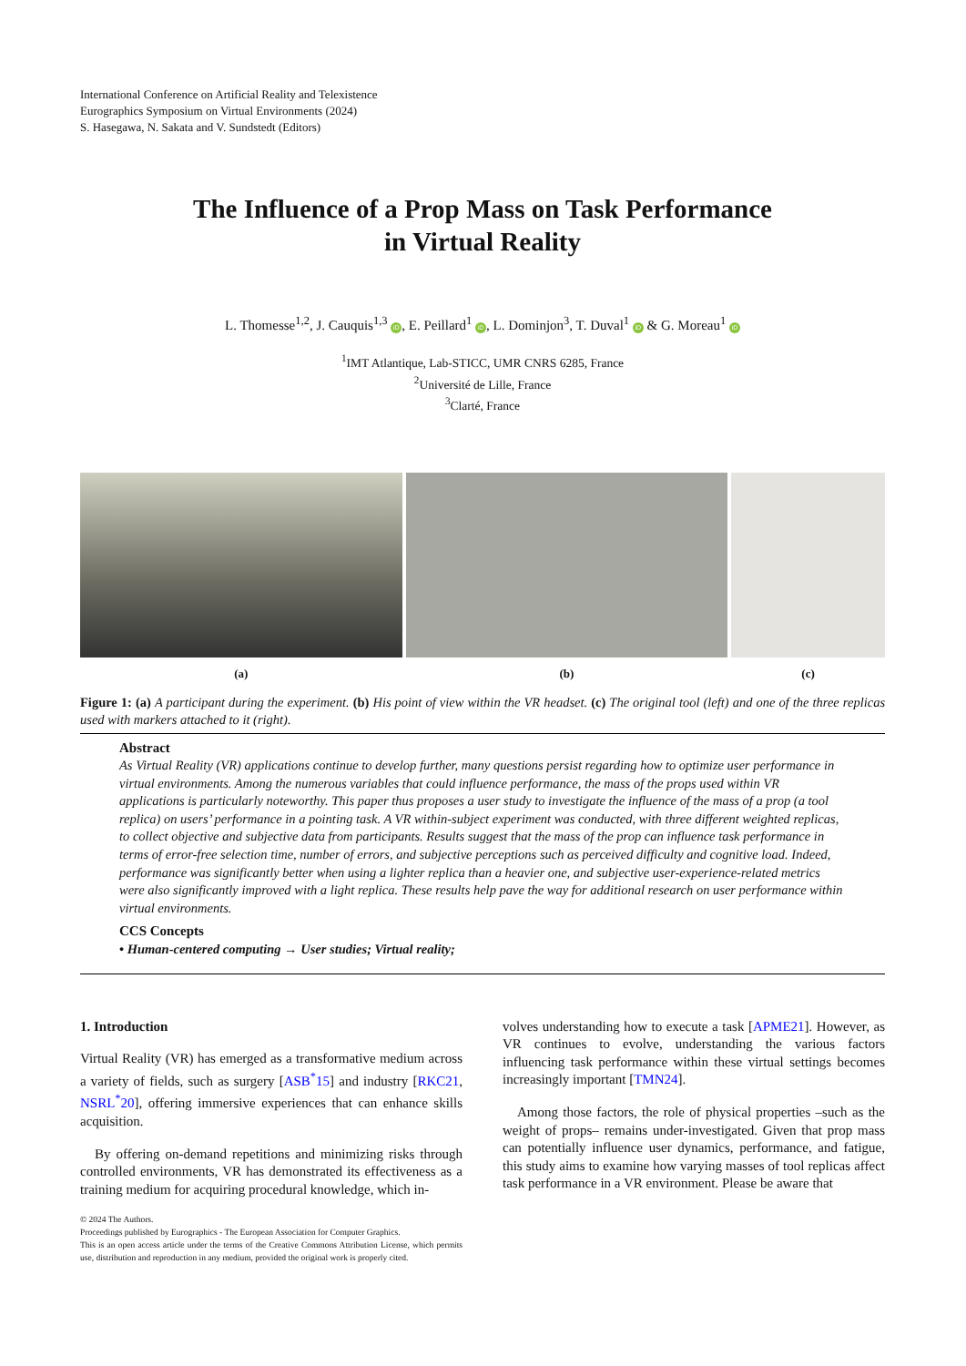International Conference on Artificial Reality and Telexistence
Eurographics Symposium on Virtual Environments (2024)
S. Hasegawa, N. Sakata and V. Sundstedt (Editors)
The Influence of a Prop Mass on Task Performance
in Virtual Reality
L. Thomesse<sup>1,2</sup>, J. Cauquis<sup>1,3</sup> iD, E. Peillard<sup>1</sup> iD, L. Dominjon<sup>3</sup>, T. Duval<sup>1</sup> iD & G. Moreau<sup>1</sup> iD
<sup>1</sup> IMT Atlantique, Lab-STICC, UMR CNRS 6285, France
<sup>2</sup> Université de Lille, France
<sup>3</sup> Clarté, France
(a) (b) (c)
Figure 1: (a) A participant during the experiment. (b) His point of view within the VR headset. (c) The original tool (left) and one of the three replicas used with markers attached to it (right).
Abstract
As Virtual Reality (VR) applications continue to develop further, many questions persist regarding how to optimize user performance in virtual environments. Among the numerous variables that could influence performance, the mass of the props used within VR applications is particularly noteworthy. This paper thus proposes a user study to investigate the influence of the mass of a prop (a tool replica) on users’ performance in a pointing task. A VR within-subject experiment was conducted, with three different weighted replicas, to collect objective and subjective data from participants. Results suggest that the mass of the prop can influence task performance in terms of error-free selection time, number of errors, and subjective perceptions such as perceived difficulty and cognitive load. Indeed, performance was significantly better when using a lighter replica than a heavier one, and subjective user-experience-related metrics were also significantly improved with a light replica. These results help pave the way for additional research on user performance within virtual environments.
CCS Concepts
• Human-centered computing → User studies; Virtual reality;
1. Introduction
Virtual Reality (VR) has emerged as a transformative medium across a variety of fields, such as surgery [ASB<sup>*</sup>15] and industry [RKC21, NSRL<sup>*</sup>20], offering immersive experiences that can enhance skills acquisition.
By offering on-demand repetitions and minimizing risks through controlled environments, VR has demonstrated its effectiveness as a training medium for acquiring procedural knowledge, which in-
© 2024 The Authors.
Proceedings published by Eurographics - The European Association for Computer Graphics.
This is an open access article under the terms of the Creative Commons Attribution License, which permits use, distribution and reproduction in any medium, provided the original work is properly cited.
volves understanding how to execute a task [APME21]. However, as VR continues to evolve, understanding the various factors influencing task performance within these virtual settings becomes increasingly important [TMN24].
Among those factors, the role of physical properties –such as the weight of props– remains under-investigated. Given that prop mass can potentially influence user dynamics, performance, and fatigue, this study aims to examine how varying masses of tool replicas affect task performance in a VR environment. Please be aware that